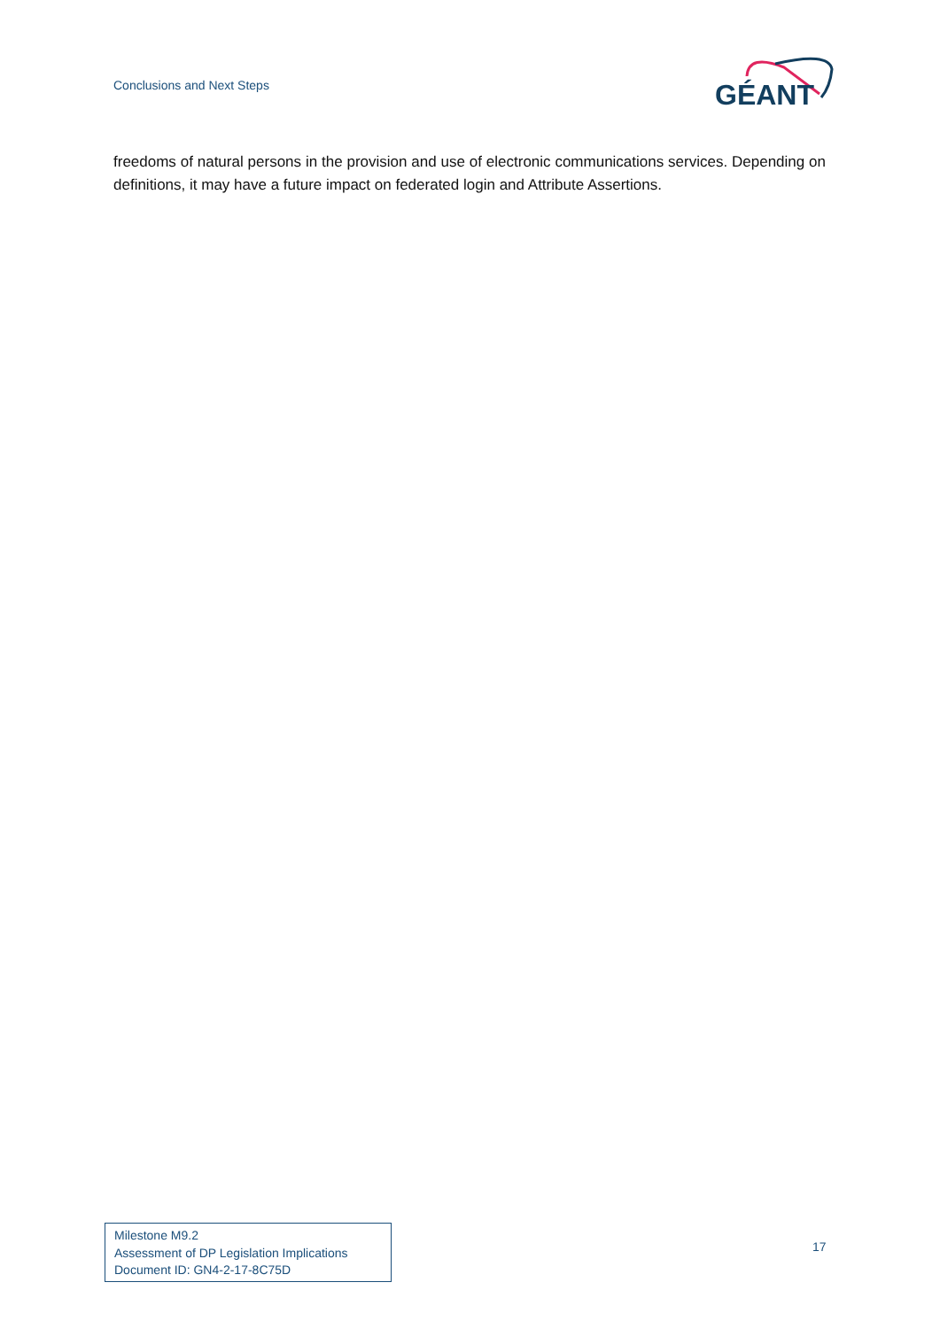Conclusions and Next Steps
GÉANT
freedoms of natural persons in the provision and use of electronic communications services. Depending on definitions, it may have a future impact on federated login and Attribute Assertions.
Milestone M9.2
Assessment of DP Legislation Implications
Document ID: GN4-2-17-8C75D
17